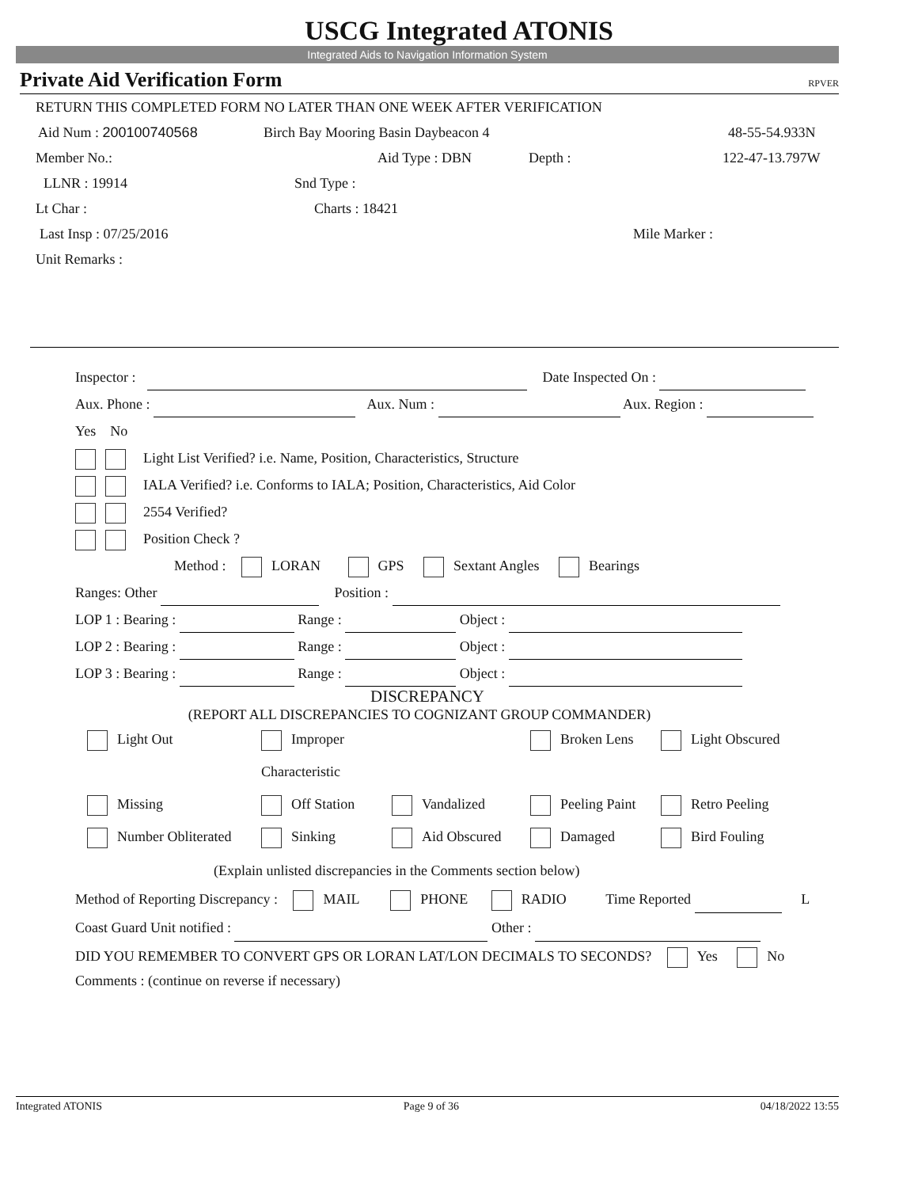USCG Integrated ATONIS
Integrated Aids to Navigation Information System
Private Aid Verification Form RPVER
RETURN THIS COMPLETED FORM NO LATER THAN ONE WEEK AFTER VERIFICATION
Aid Num : 200100740568 Birch Bay Mooring Basin Daybeacon 4 48-55-54.933N
Member No.: Aid Type : DBN Depth : 122-47-13.797W
LLNR : 19914 Snd Type :
Lt Char : Charts : 18421
Last Insp : 07/25/2016 Mile Marker :
Unit Remarks :
Inspector : Date Inspected On :
Aux. Phone : Aux. Num : Aux. Region :
Yes No
Light List Verified? i.e. Name, Position, Characteristics, Structure
IALA Verified? i.e. Conforms to IALA; Position, Characteristics, Aid Color
2554 Verified?
Position Check ?
Method : LORAN GPS Sextant Angles Bearings
Ranges: Other Position :
LOP 1 : Bearing : Range : Object :
LOP 2 : Bearing : Range : Object :
LOP 3 : Bearing : Range : Object :
DISCREPANCY
(REPORT ALL DISCREPANCIES TO COGNIZANT GROUP COMMANDER)
Light Out
Improper Characteristic
Broken Lens
Light Obscured
Missing
Off Station
Vandalized
Peeling Paint
Retro Peeling
Number Obliterated
Sinking
Aid Obscured
Damaged
Bird Fouling
(Explain unlisted discrepancies in the Comments section below)
Method of Reporting Discrepancy : MAIL PHONE RADIO Time Reported L
Coast Guard Unit notified : Other :
DID YOU REMEMBER TO CONVERT GPS OR LORAN LAT/LON DECIMALS TO SECONDS? Yes No
Comments : (continue on reverse if necessary)
Integrated ATONIS Page 9 of 36 04/18/2022 13:55